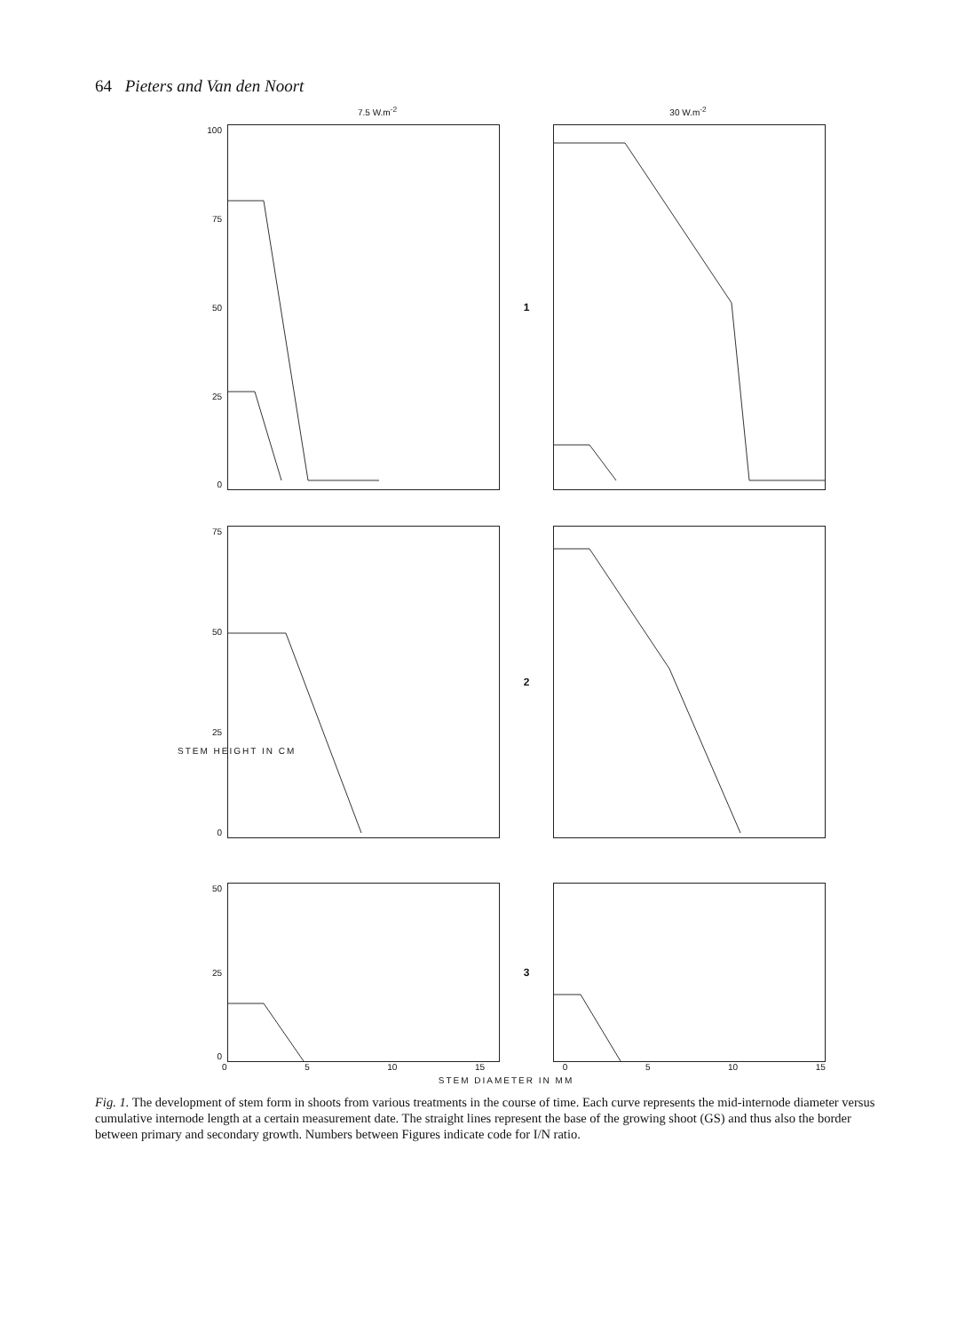64 Pieters and Van den Noort
7.5 W.m<sup>-2</sup> 30 W.m<sup>-2</sup>
100
75
50
25
0
1
75
50
25
0
2
50
25
0
3
0 5 10 15 0 5 10 15
STEM DIAMETER IN MM
STEM HEIGHT IN CM
Fig. 1. The development of stem form in shoots from various treatments in the course of time. Each curve represents the mid-internode diameter versus cumulative internode length at a certain measurement date. The straight lines represent the base of the growing shoot (GS) and thus also the border between primary and secondary growth. Numbers between Figures indicate code for I/N ratio.